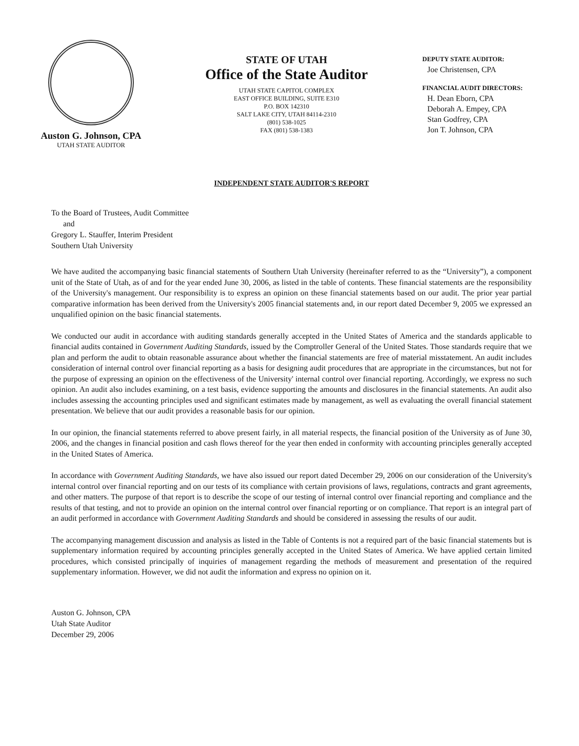Auston G. Johnson, CPA
UTAH STATE AUDITOR
STATE OF UTAH
Office of the State Auditor
UTAH STATE CAPITOL COMPLEX
EAST OFFICE BUILDING, SUITE E310
P.O. BOX 142310
SALT LAKE CITY, UTAH 84114-2310
(801) 538-1025
FAX (801) 538-1383
DEPUTY STATE AUDITOR:
Joe Christensen, CPA
FINANCIAL AUDIT DIRECTORS:
H. Dean Eborn, CPA
Deborah A. Empey, CPA
Stan Godfrey, CPA
Jon T. Johnson, CPA
INDEPENDENT STATE AUDITOR'S REPORT
To the Board of Trustees, Audit Committee
and
Gregory L. Stauffer, Interim President
Southern Utah University
We have audited the accompanying basic financial statements of Southern Utah University (hereinafter referred to as the “University”), a component unit of the State of Utah, as of and for the year ended June 30, 2006, as listed in the table of contents. These financial statements are the responsibility of the University's management. Our responsibility is to express an opinion on these financial statements based on our audit. The prior year partial comparative information has been derived from the University's 2005 financial statements and, in our report dated December 9, 2005 we expressed an unqualified opinion on the basic financial statements.
We conducted our audit in accordance with auditing standards generally accepted in the United States of America and the standards applicable to financial audits contained in Government Auditing Standards, issued by the Comptroller General of the United States. Those standards require that we plan and perform the audit to obtain reasonable assurance about whether the financial statements are free of material misstatement. An audit includes consideration of internal control over financial reporting as a basis for designing audit procedures that are appropriate in the circumstances, but not for the purpose of expressing an opinion on the effectiveness of the University' internal control over financial reporting. Accordingly, we express no such opinion. An audit also includes examining, on a test basis, evidence supporting the amounts and disclosures in the financial statements. An audit also includes assessing the accounting principles used and significant estimates made by management, as well as evaluating the overall financial statement presentation. We believe that our audit provides a reasonable basis for our opinion.
In our opinion, the financial statements referred to above present fairly, in all material respects, the financial position of the University as of June 30, 2006, and the changes in financial position and cash flows thereof for the year then ended in conformity with accounting principles generally accepted in the United States of America.
In accordance with Government Auditing Standards, we have also issued our report dated December 29, 2006 on our consideration of the University's internal control over financial reporting and on our tests of its compliance with certain provisions of laws, regulations, contracts and grant agreements, and other matters. The purpose of that report is to describe the scope of our testing of internal control over financial reporting and compliance and the results of that testing, and not to provide an opinion on the internal control over financial reporting or on compliance. That report is an integral part of an audit performed in accordance with Government Auditing Standards and should be considered in assessing the results of our audit.
The accompanying management discussion and analysis as listed in the Table of Contents is not a required part of the basic financial statements but is supplementary information required by accounting principles generally accepted in the United States of America. We have applied certain limited procedures, which consisted principally of inquiries of management regarding the methods of measurement and presentation of the required supplementary information. However, we did not audit the information and express no opinion on it.
Auston G. Johnson, CPA
Utah State Auditor
December 29, 2006